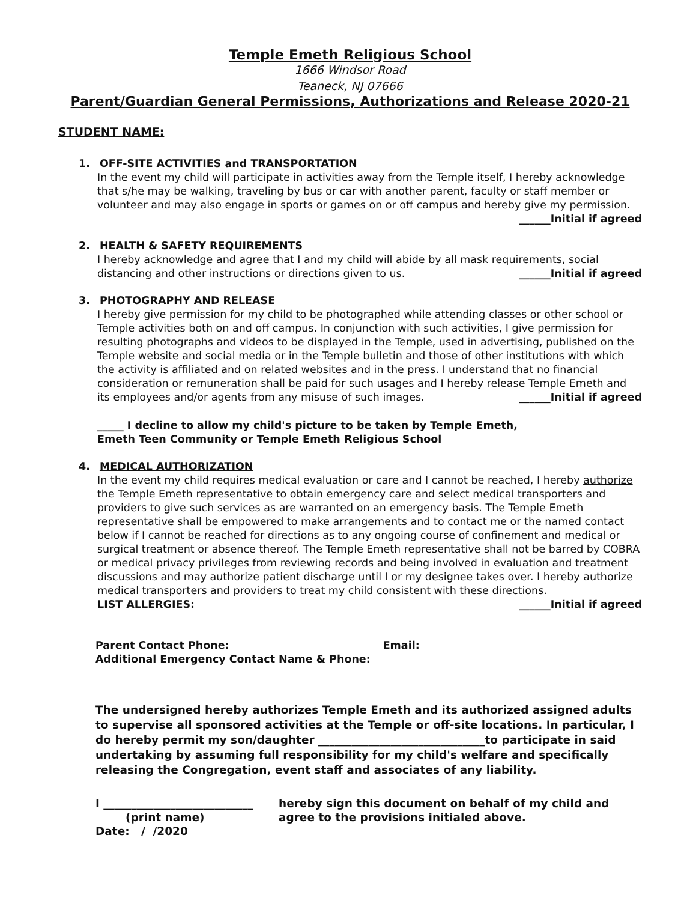Temple Emeth Religious School
1666 Windsor Road
Teaneck, NJ 07666
Parent/Guardian General Permissions, Authorizations and Release 2020-21
STUDENT NAME:
1. OFF-SITE ACTIVITIES and TRANSPORTATION
In the event my child will participate in activities away from the Temple itself, I hereby acknowledge that s/he may be walking, traveling by bus or car with another parent, faculty or staff member or volunteer and may also engage in sports or games on or off campus and hereby give my permission.
______Initial if agreed
2. HEALTH & SAFETY REQUIREMENTS
I hereby acknowledge and agree that I and my child will abide by all mask requirements, social distancing and other instructions or directions given to us. ______Initial if agreed
3. PHOTOGRAPHY AND RELEASE
I hereby give permission for my child to be photographed while attending classes or other school or Temple activities both on and off campus. In conjunction with such activities, I give permission for resulting photographs and videos to be displayed in the Temple, used in advertising, published on the Temple website and social media or in the Temple bulletin and those of other institutions with which the activity is affiliated and on related websites and in the press. I understand that no financial consideration or remuneration shall be paid for such usages and I hereby release Temple Emeth and its employees and/or agents from any misuse of such images. ______Initial if agreed
_____ I decline to allow my child's picture to be taken by Temple Emeth,
Emeth Teen Community or Temple Emeth Religious School
4. MEDICAL AUTHORIZATION
In the event my child requires medical evaluation or care and I cannot be reached, I hereby authorize the Temple Emeth representative to obtain emergency care and select medical transporters and providers to give such services as are warranted on an emergency basis. The Temple Emeth representative shall be empowered to make arrangements and to contact me or the named contact below if I cannot be reached for directions as to any ongoing course of confinement and medical or surgical treatment or absence thereof. The Temple Emeth representative shall not be barred by COBRA or medical privacy privileges from reviewing records and being involved in evaluation and treatment discussions and may authorize patient discharge until I or my designee takes over. I hereby authorize medical transporters and providers to treat my child consistent with these directions.
LIST ALLERGIES: ______Initial if agreed
Parent Contact Phone: Email:
Additional Emergency Contact Name & Phone:
The undersigned hereby authorizes Temple Emeth and its authorized assigned adults to supervise all sponsored activities at the Temple or off-site locations. In particular, I do hereby permit my son/daughter ______________________________to participate in said undertaking by assuming full responsibility for my child's welfare and specifically releasing the Congregation, event staff and associates of any liability.
I ___________________________
(print name)
Date: / /2020
hereby sign this document on behalf of my child and
agree to the provisions initialed above.